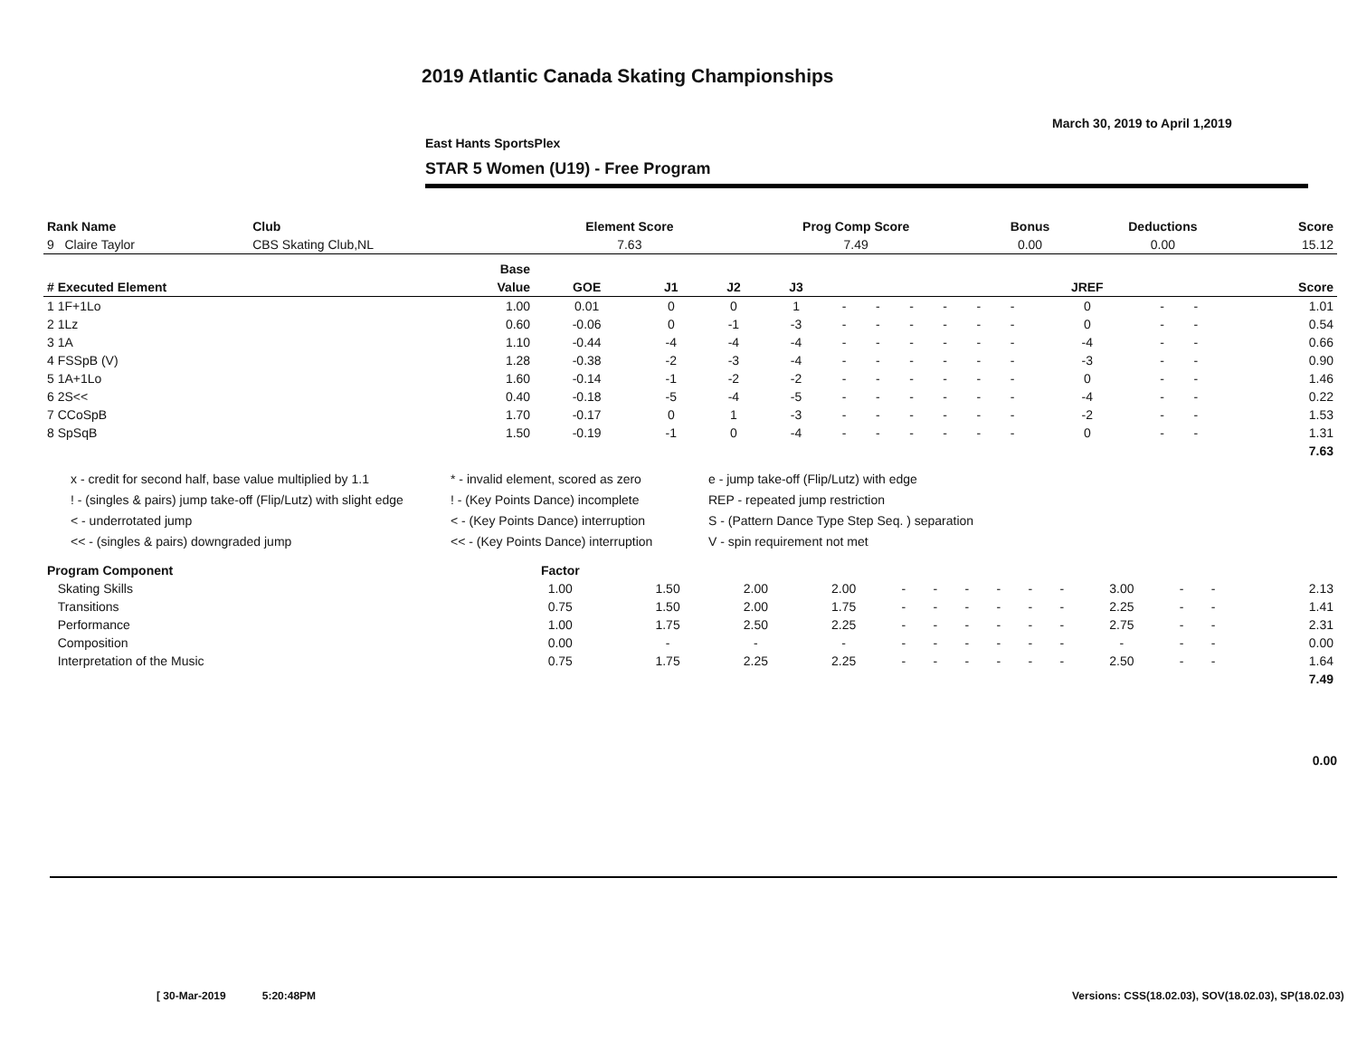2019 Atlantic Canada Skating Championships
March 30, 2019 to April 1,2019
East Hants SportsPlex
STAR 5 Women (U19) - Free Program
| Rank Name | Club | Element Score | Prog Comp Score | Bonus | Deductions | Score |
| --- | --- | --- | --- | --- | --- | --- |
| 9 Claire Taylor | CBS Skating Club,NL | 7.63 | 7.49 | 0.00 | 0.00 | 15.12 |
| | Base | | | | | | | | | | | | | | |
| --- | --- | --- | --- | --- | --- | --- | --- | --- | --- | --- | --- | --- | --- | --- | --- |
| # Executed Element | Value | GOE | J1 | J2 | J3 | | | | | | | JREF | | | Score |
| 1 1F+1Lo | 1.00 | 0.01 | 0 | 0 | 1 | - | - | - | - | - | - | 0 | - | - | 1.01 |
| 2 1Lz | 0.60 | -0.06 | 0 | -1 | -3 | - | - | - | - | - | - | 0 | - | - | 0.54 |
| 3 1A | 1.10 | -0.44 | -4 | -4 | -4 | - | - | - | - | - | - | -4 | - | - | 0.66 |
| 4 FSSpB (V) | 1.28 | -0.38 | -2 | -3 | -4 | - | - | - | - | - | - | -3 | - | - | 0.90 |
| 5 1A+1Lo | 1.60 | -0.14 | -1 | -2 | -2 | - | - | - | - | - | - | 0 | - | - | 1.46 |
| 6 2S<< | 0.40 | -0.18 | -5 | -4 | -5 | - | - | - | - | - | - | -4 | - | - | 0.22 |
| 7 CCoSpB | 1.70 | -0.17 | 0 | 1 | -3 | - | - | - | - | - | - | -2 | - | - | 1.53 |
| 8 SpSqB | 1.50 | -0.19 | -1 | 0 | -4 | - | - | - | - | - | - | 0 | - | - | 1.31 |
| 7.63 | | | | | | | | | | | | | | | |
x - credit for second half, base value multiplied by 1.1
! - (singles & pairs) jump take-off (Flip/Lutz) with slight edge
< - underrotated jump
<< - (singles & pairs) downgraded jump
* - invalid element, scored as zero
! - (Key Points Dance) incomplete
< - (Key Points Dance) interruption
<< - (Key Points Dance) interruption
e - jump take-off (Flip/Lutz) with edge
REP - repeated jump restriction
S - (Pattern Dance Type Step Seq. ) separation
V - spin requirement not met
| Program Component | Factor | | | | | | | | | | | | | | |
| --- | --- | --- | --- | --- | --- | --- | --- | --- | --- | --- | --- | --- | --- | --- | --- |
| Skating Skills | 1.00 | 1.50 | 2.00 | 2.00 | - | - | - | - | - | - | 3.00 | - | - | | 2.13 |
| Transitions | 0.75 | 1.50 | 2.00 | 1.75 | - | - | - | - | - | - | 2.25 | - | - | | 1.41 |
| Performance | 1.00 | 1.75 | 2.50 | 2.25 | - | - | - | - | - | - | 2.75 | - | - | | 2.31 |
| Composition | 0.00 | - | - | - | - | - | - | - | - | - | - | - | - | | 0.00 |
| Interpretation of the Music | 0.75 | 1.75 | 2.25 | 2.25 | - | - | - | - | - | - | 2.50 | - | - | | 1.64 |
| 7.49 | | | | | | | | | | | | | | | |
0.00
[ 30-Mar-2019 5:20:48PM
Versions: CSS(18.02.03), SOV(18.02.03), SP(18.02.03)